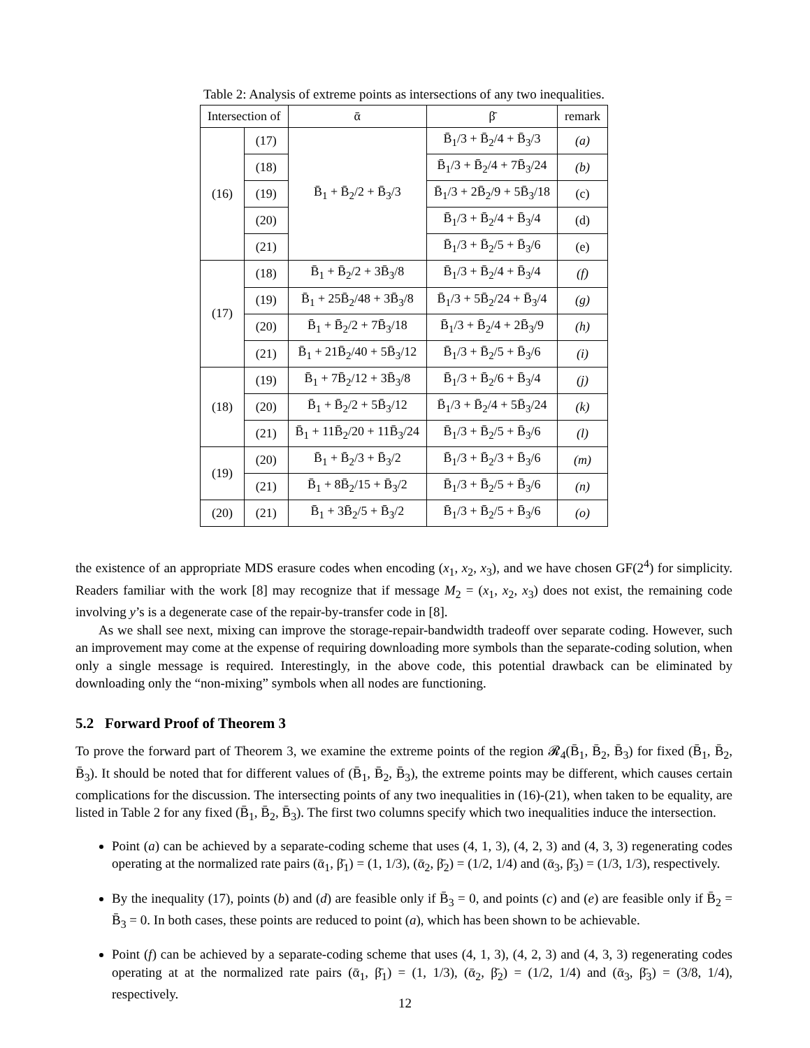Table 2: Analysis of extreme points as intersections of any two inequalities.
| Intersection of | | ᾱ | β̄ | remark |
| --- | --- | --- | --- | --- |
| (16) | (17) | B̄<sub>1</sub> + B̄<sub>2</sub>/2 + B̄<sub>3</sub>/3 | B̄<sub>1</sub>/3 + B̄<sub>2</sub>/4 + B̄<sub>3</sub>/3 | (a) |
| | (18) | | B̄<sub>1</sub>/3 + B̄<sub>2</sub>/4 + 7B̄<sub>3</sub>/24 | (b) |
| | (19) | | B̄<sub>1</sub>/3 + 2B̄<sub>2</sub>/9 + 5B̄<sub>3</sub>/18 | (c) |
| | (20) | | B̄<sub>1</sub>/3 + B̄<sub>2</sub>/4 + B̄<sub>3</sub>/4 | (d) |
| | (21) | | B̄<sub>1</sub>/3 + B̄<sub>2</sub>/5 + B̄<sub>3</sub>/6 | (e) |
| (17) | (18) | B̄<sub>1</sub> + B̄<sub>2</sub>/2 + 3B̄<sub>3</sub>/8 | B̄<sub>1</sub>/3 + B̄<sub>2</sub>/4 + B̄<sub>3</sub>/4 | (f) |
| | (19) | B̄<sub>1</sub> + 25B̄<sub>2</sub>/48 + 3B̄<sub>3</sub>/8 | B̄<sub>1</sub>/3 + 5B̄<sub>2</sub>/24 + B̄<sub>3</sub>/4 | (g) |
| | (20) | B̄<sub>1</sub> + B̄<sub>2</sub>/2 + 7B̄<sub>3</sub>/18 | B̄<sub>1</sub>/3 + B̄<sub>2</sub>/4 + 2B̄<sub>3</sub>/9 | (h) |
| | (21) | B̄<sub>1</sub> + 21B̄<sub>2</sub>/40 + 5B̄<sub>3</sub>/12 | B̄<sub>1</sub>/3 + B̄<sub>2</sub>/5 + B̄<sub>3</sub>/6 | (i) |
| (18) | (19) | B̄<sub>1</sub> + 7B̄<sub>2</sub>/12 + 3B̄<sub>3</sub>/8 | B̄<sub>1</sub>/3 + B̄<sub>2</sub>/6 + B̄<sub>3</sub>/4 | (j) |
| | (20) | B̄<sub>1</sub> + B̄<sub>2</sub>/2 + 5B̄<sub>3</sub>/12 | B̄<sub>1</sub>/3 + B̄<sub>2</sub>/4 + 5B̄<sub>3</sub>/24 | (k) |
| | (21) | B̄<sub>1</sub> + 11B̄<sub>2</sub>/20 + 11B̄<sub>3</sub>/24 | B̄<sub>1</sub>/3 + B̄<sub>2</sub>/5 + B̄<sub>3</sub>/6 | (l) |
| (19) | (20) | B̄<sub>1</sub> + B̄<sub>2</sub>/3 + B̄<sub>3</sub>/2 | B̄<sub>1</sub>/3 + B̄<sub>2</sub>/3 + B̄<sub>3</sub>/6 | (m) |
| | (21) | B̄<sub>1</sub> + 8B̄<sub>2</sub>/15 + B̄<sub>3</sub>/2 | B̄<sub>1</sub>/3 + B̄<sub>2</sub>/5 + B̄<sub>3</sub>/6 | (n) |
| (20) | (21) | B̄<sub>1</sub> + 3B̄<sub>2</sub>/5 + B̄<sub>3</sub>/2 | B̄<sub>1</sub>/3 + B̄<sub>2</sub>/5 + B̄<sub>3</sub>/6 | (o) |
the existence of an appropriate MDS erasure codes when encoding (x<sub>1</sub>, x<sub>2</sub>, x<sub>3</sub>), and we have chosen GF(2<sup>4</sup>) for simplicity. Readers familiar with the work [8] may recognize that if message M<sub>2</sub> = (x<sub>1</sub>, x<sub>2</sub>, x<sub>3</sub>) does not exist, the remaining code involving y’s is a degenerate case of the repair-by-transfer code in [8].
As we shall see next, mixing can improve the storage-repair-bandwidth tradeoff over separate coding. However, such an improvement may come at the expense of requiring downloading more symbols than the separate-coding solution, when only a single message is required. Interestingly, in the above code, this potential drawback can be eliminated by downloading only the “non-mixing” symbols when all nodes are functioning.
5.2 Forward Proof of Theorem 3
To prove the forward part of Theorem 3, we examine the extreme points of the region 𝓡<sub>4</sub>(B̄<sub>1</sub>, B̄<sub>2</sub>, B̄<sub>3</sub>) for fixed (B̄<sub>1</sub>, B̄<sub>2</sub>, B̄<sub>3</sub>). It should be noted that for different values of (B̄<sub>1</sub>, B̄<sub>2</sub>, B̄<sub>3</sub>), the extreme points may be different, which causes certain complications for the discussion. The intersecting points of any two inequalities in (16)-(21), when taken to be equality, are listed in Table 2 for any fixed (B̄<sub>1</sub>, B̄<sub>2</sub>, B̄<sub>3</sub>). The first two columns specify which two inequalities induce the intersection.
Point (a) can be achieved by a separate-coding scheme that uses (4, 1, 3), (4, 2, 3) and (4, 3, 3) regenerating codes operating at the normalized rate pairs (ᾱ<sub>1</sub>, β̄<sub>1</sub>) = (1, 1/3), (ᾱ<sub>2</sub>, β̄<sub>2</sub>) = (1/2, 1/4) and (ᾱ<sub>3</sub>, β̄<sub>3</sub>) = (1/3, 1/3), respectively.
By the inequality (17), points (b) and (d) are feasible only if B̄<sub>3</sub> = 0, and points (c) and (e) are feasible only if B̄<sub>2</sub> = B̄<sub>3</sub> = 0. In both cases, these points are reduced to point (a), which has been shown to be achievable.
Point (f) can be achieved by a separate-coding scheme that uses (4, 1, 3), (4, 2, 3) and (4, 3, 3) regenerating codes operating at at the normalized rate pairs (ᾱ<sub>1</sub>, β̄<sub>1</sub>) = (1, 1/3), (ᾱ<sub>2</sub>, β̄<sub>2</sub>) = (1/2, 1/4) and (ᾱ<sub>3</sub>, β̄<sub>3</sub>) = (3/8, 1/4), respectively.
12